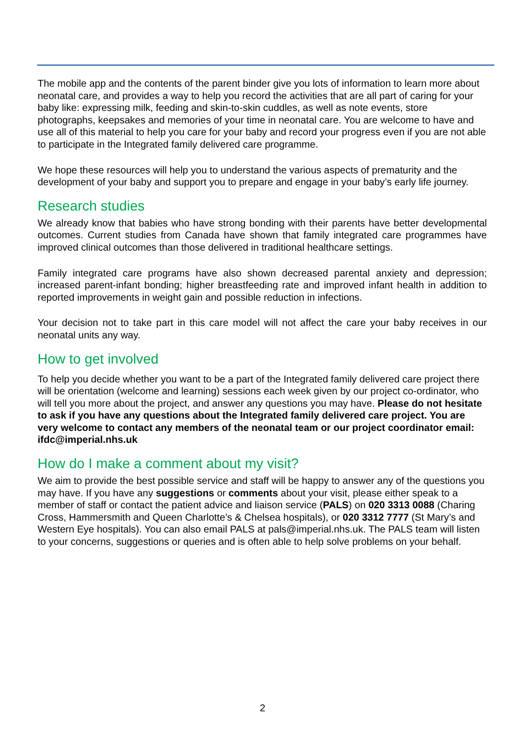The mobile app and the contents of the parent binder give you lots of information to learn more about neonatal care, and provides a way to help you record the activities that are all part of caring for your baby like: expressing milk, feeding and skin-to-skin cuddles, as well as note events, store photographs, keepsakes and memories of your time in neonatal care. You are welcome to have and use all of this material to help you care for your baby and record your progress even if you are not able to participate in the Integrated family delivered care programme.
We hope these resources will help you to understand the various aspects of prematurity and the development of your baby and support you to prepare and engage in your baby’s early life journey.
Research studies
We already know that babies who have strong bonding with their parents have better developmental outcomes. Current studies from Canada have shown that family integrated care programmes have improved clinical outcomes than those delivered in traditional healthcare settings.
Family integrated care programs have also shown decreased parental anxiety and depression; increased parent-infant bonding; higher breastfeeding rate and improved infant health in addition to reported improvements in weight gain and possible reduction in infections.
Your decision not to take part in this care model will not affect the care your baby receives in our neonatal units any way.
How to get involved
To help you decide whether you want to be a part of the Integrated family delivered care project there will be orientation (welcome and learning) sessions each week given by our project co-ordinator, who will tell you more about the project, and answer any questions you may have. Please do not hesitate to ask if you have any questions about the Integrated family delivered care project. You are very welcome to contact any members of the neonatal team or our project coordinator email: ifdc@imperial.nhs.uk
How do I make a comment about my visit?
We aim to provide the best possible service and staff will be happy to answer any of the questions you may have. If you have any suggestions or comments about your visit, please either speak to a member of staff or contact the patient advice and liaison service (PALS) on 020 3313 0088 (Charing Cross, Hammersmith and Queen Charlotte’s & Chelsea hospitals), or 020 3312 7777 (St Mary’s and Western Eye hospitals). You can also email PALS at pals@imperial.nhs.uk. The PALS team will listen to your concerns, suggestions or queries and is often able to help solve problems on your behalf.
2